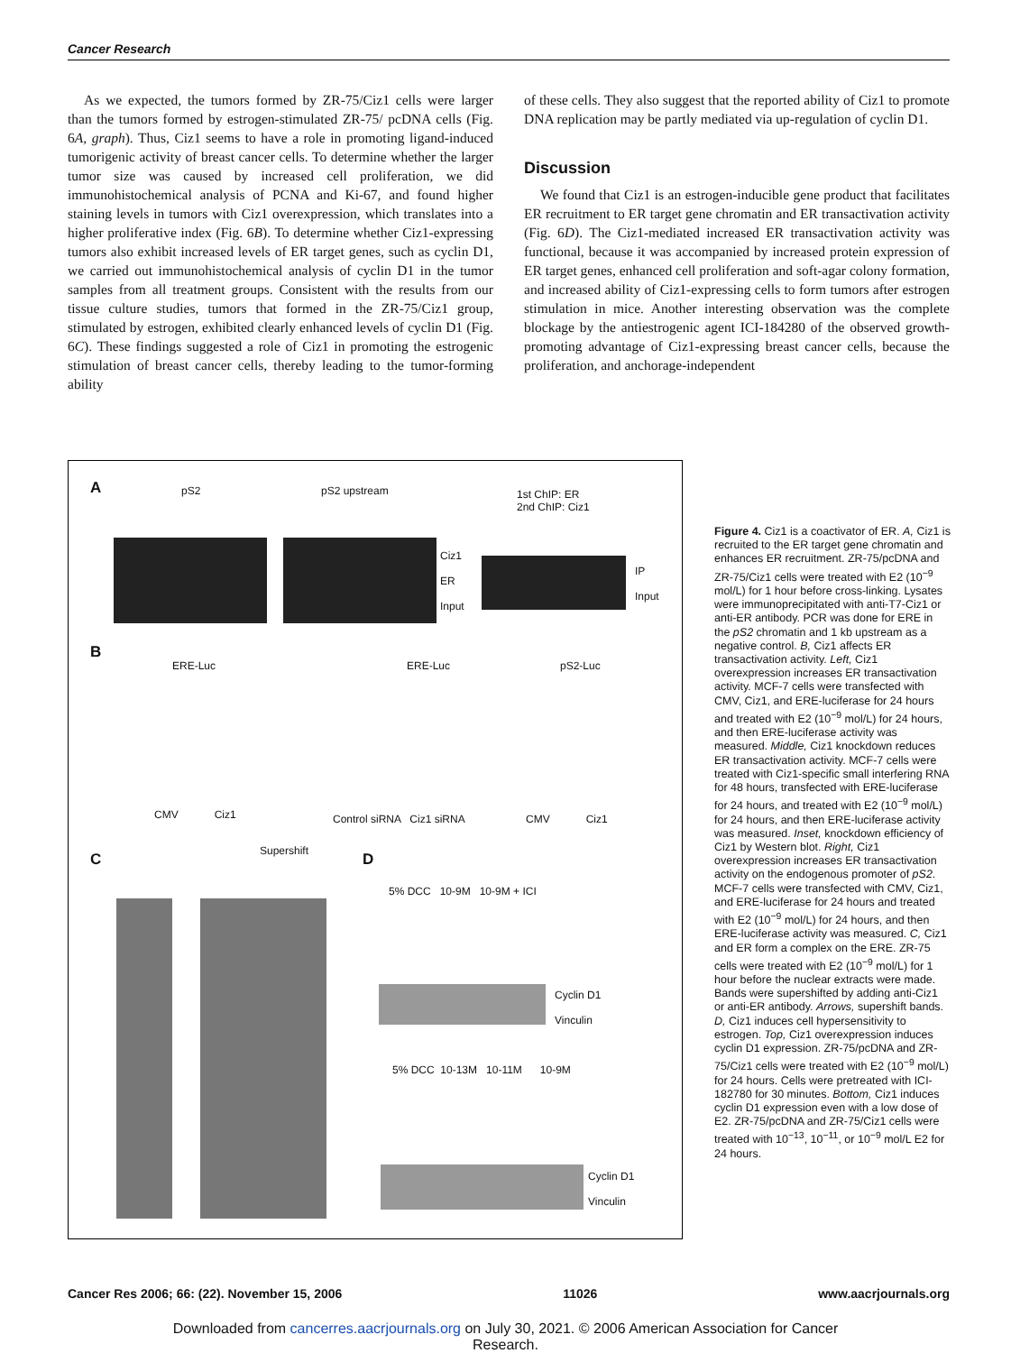Cancer Research
As we expected, the tumors formed by ZR-75/Ciz1 cells were larger than the tumors formed by estrogen-stimulated ZR-75/ pcDNA cells (Fig. 6A, graph). Thus, Ciz1 seems to have a role in promoting ligand-induced tumorigenic activity of breast cancer cells. To determine whether the larger tumor size was caused by increased cell proliferation, we did immunohistochemical analysis of PCNA and Ki-67, and found higher staining levels in tumors with Ciz1 overexpression, which translates into a higher proliferative index (Fig. 6B). To determine whether Ciz1-expressing tumors also exhibit increased levels of ER target genes, such as cyclin D1, we carried out immunohistochemical analysis of cyclin D1 in the tumor samples from all treatment groups. Consistent with the results from our tissue culture studies, tumors that formed in the ZR-75/Ciz1 group, stimulated by estrogen, exhibited clearly enhanced levels of cyclin D1 (Fig. 6C). These findings suggested a role of Ciz1 in promoting the estrogenic stimulation of breast cancer cells, thereby leading to the tumor-forming ability
of these cells. They also suggest that the reported ability of Ciz1 to promote DNA replication may be partly mediated via up-regulation of cyclin D1.
Discussion
We found that Ciz1 is an estrogen-inducible gene product that facilitates ER recruitment to ER target gene chromatin and ER transactivation activity (Fig. 6D). The Ciz1-mediated increased ER transactivation activity was functional, because it was accompanied by increased protein expression of ER target genes, enhanced cell proliferation and soft-agar colony formation, and increased ability of Ciz1-expressing cells to form tumors after estrogen stimulation in mice. Another interesting observation was the complete blockage by the antiestrogenic agent ICI-184280 of the observed growth-promoting advantage of Ciz1-expressing breast cancer cells, because the proliferation, and anchorage-independent
A pS2 pS2 upstream
1st ChIP: ER
2nd ChIP: Ciz1
Ciz1
ER
Input
IP
Input
B
ERE-Luc ERE-Luc pS2-Luc
CMV Ciz1 Control siRNA Ciz1 siRNA CMV Ciz1
C Supershift D
5% DCC 10-9M 10-9M + ICI
Cyclin D1
Vinculin
5% DCC 10-13M 10-11M 10-9M
Cyclin D1
Vinculin
Figure 4. Ciz1 is a coactivator of ER. A, Ciz1 is recruited to the ER target gene chromatin and enhances ER recruitment. ZR-75/pcDNA and ZR-75/Ciz1 cells were treated with E2 (10<sup>−9</sup> mol/L) for 1 hour before cross-linking. Lysates were immunoprecipitated with anti-T7-Ciz1 or anti-ER antibody. PCR was done for ERE in the pS2 chromatin and 1 kb upstream as a negative control. B, Ciz1 affects ER transactivation activity. Left, Ciz1 overexpression increases ER transactivation activity. MCF-7 cells were transfected with CMV, Ciz1, and ERE-luciferase for 24 hours and treated with E2 (10<sup>−9</sup> mol/L) for 24 hours, and then ERE-luciferase activity was measured. Middle, Ciz1 knockdown reduces ER transactivation activity. MCF-7 cells were treated with Ciz1-specific small interfering RNA for 48 hours, transfected with ERE-luciferase for 24 hours, and treated with E2 (10<sup>−9</sup> mol/L) for 24 hours, and then ERE-luciferase activity was measured. Inset, knockdown efficiency of Ciz1 by Western blot. Right, Ciz1 overexpression increases ER transactivation activity on the endogenous promoter of pS2. MCF-7 cells were transfected with CMV, Ciz1, and ERE-luciferase for 24 hours and treated with E2 (10<sup>−9</sup> mol/L) for 24 hours, and then ERE-luciferase activity was measured. C, Ciz1 and ER form a complex on the ERE. ZR-75 cells were treated with E2 (10<sup>−9</sup> mol/L) for 1 hour before the nuclear extracts were made. Bands were supershifted by adding anti-Ciz1 or anti-ER antibody. Arrows, supershift bands. D, Ciz1 induces cell hypersensitivity to estrogen. Top, Ciz1 overexpression induces cyclin D1 expression. ZR-75/pcDNA and ZR-75/Ciz1 cells were treated with E2 (10<sup>−9</sup> mol/L) for 24 hours. Cells were pretreated with ICI-182780 for 30 minutes. Bottom, Ciz1 induces cyclin D1 expression even with a low dose of E2. ZR-75/pcDNA and ZR-75/Ciz1 cells were treated with 10<sup>−13</sup>, 10<sup>−11</sup>, or 10<sup>−9</sup> mol/L E2 for 24 hours.
Cancer Res 2006; 66: (22). November 15, 2006 11026 www.aacrjournals.org
Downloaded from cancerres.aacrjournals.org on July 30, 2021. © 2006 American Association for Cancer
Research.